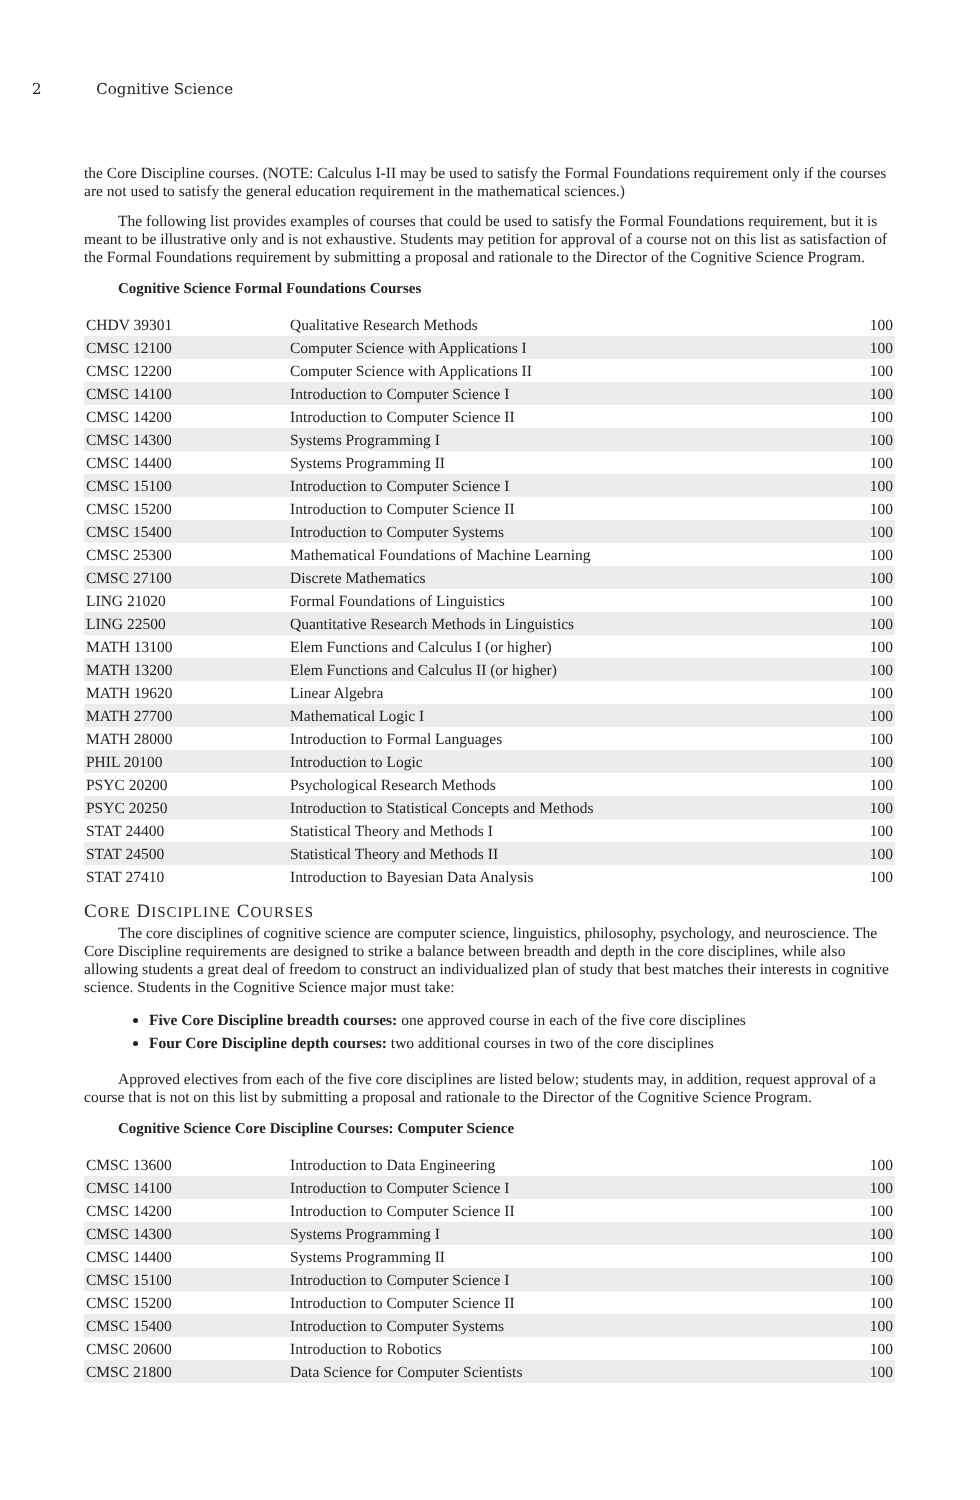2 Cognitive Science
the Core Discipline courses. (NOTE: Calculus I-II may be used to satisfy the Formal Foundations requirement only if the courses are not used to satisfy the general education requirement in the mathematical sciences.)
The following list provides examples of courses that could be used to satisfy the Formal Foundations requirement, but it is meant to be illustrative only and is not exhaustive. Students may petition for approval of a course not on this list as satisfaction of the Formal Foundations requirement by submitting a proposal and rationale to the Director of the Cognitive Science Program.
Cognitive Science Formal Foundations Courses
| CHDV 39301 | Qualitative Research Methods | 100 |
| CMSC 12100 | Computer Science with Applications I | 100 |
| CMSC 12200 | Computer Science with Applications II | 100 |
| CMSC 14100 | Introduction to Computer Science I | 100 |
| CMSC 14200 | Introduction to Computer Science II | 100 |
| CMSC 14300 | Systems Programming I | 100 |
| CMSC 14400 | Systems Programming II | 100 |
| CMSC 15100 | Introduction to Computer Science I | 100 |
| CMSC 15200 | Introduction to Computer Science II | 100 |
| CMSC 15400 | Introduction to Computer Systems | 100 |
| CMSC 25300 | Mathematical Foundations of Machine Learning | 100 |
| CMSC 27100 | Discrete Mathematics | 100 |
| LING 21020 | Formal Foundations of Linguistics | 100 |
| LING 22500 | Quantitative Research Methods in Linguistics | 100 |
| MATH 13100 | Elem Functions and Calculus I (or higher) | 100 |
| MATH 13200 | Elem Functions and Calculus II (or higher) | 100 |
| MATH 19620 | Linear Algebra | 100 |
| MATH 27700 | Mathematical Logic I | 100 |
| MATH 28000 | Introduction to Formal Languages | 100 |
| PHIL 20100 | Introduction to Logic | 100 |
| PSYC 20200 | Psychological Research Methods | 100 |
| PSYC 20250 | Introduction to Statistical Concepts and Methods | 100 |
| STAT 24400 | Statistical Theory and Methods I | 100 |
| STAT 24500 | Statistical Theory and Methods II | 100 |
| STAT 27410 | Introduction to Bayesian Data Analysis | 100 |
CORE DISCIPLINE COURSES
The core disciplines of cognitive science are computer science, linguistics, philosophy, psychology, and neuroscience. The Core Discipline requirements are designed to strike a balance between breadth and depth in the core disciplines, while also allowing students a great deal of freedom to construct an individualized plan of study that best matches their interests in cognitive science. Students in the Cognitive Science major must take:
Five Core Discipline breadth courses: one approved course in each of the five core disciplines
Four Core Discipline depth courses: two additional courses in two of the core disciplines
Approved electives from each of the five core disciplines are listed below; students may, in addition, request approval of a course that is not on this list by submitting a proposal and rationale to the Director of the Cognitive Science Program.
Cognitive Science Core Discipline Courses: Computer Science
| CMSC 13600 | Introduction to Data Engineering | 100 |
| CMSC 14100 | Introduction to Computer Science I | 100 |
| CMSC 14200 | Introduction to Computer Science II | 100 |
| CMSC 14300 | Systems Programming I | 100 |
| CMSC 14400 | Systems Programming II | 100 |
| CMSC 15100 | Introduction to Computer Science I | 100 |
| CMSC 15200 | Introduction to Computer Science II | 100 |
| CMSC 15400 | Introduction to Computer Systems | 100 |
| CMSC 20600 | Introduction to Robotics | 100 |
| CMSC 21800 | Data Science for Computer Scientists | 100 |